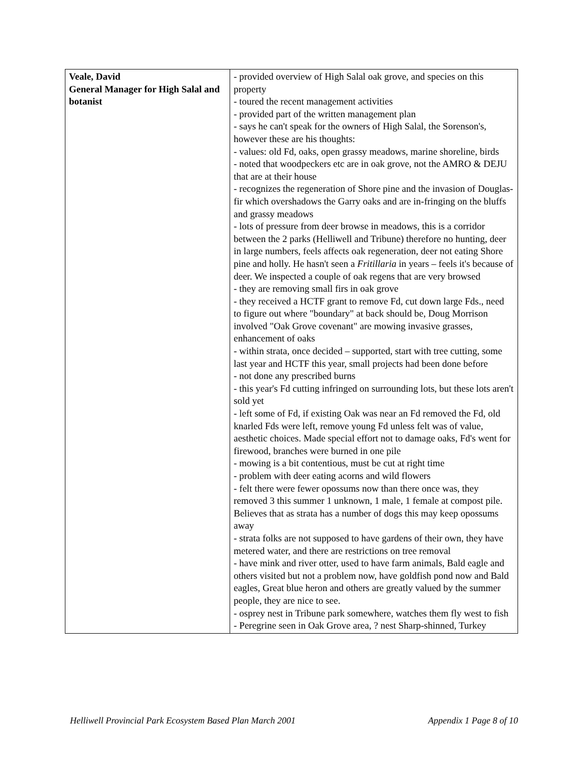| Veale, David General Manager for High Salal and botanist | - provided overview of High Salal oak grove, and species on this property - toured the recent management activities - provided part of the written management plan - says he can't speak for the owners of High Salal, the Sorenson's, however these are his thoughts: - values: old Fd, oaks, open grassy meadows, marine shoreline, birds - noted that woodpeckers etc are in oak grove, not the AMRO & DEJU that are at their house - recognizes the regeneration of Shore pine and the invasion of Douglas-fir which overshadows the Garry oaks and are in-fringing on the bluffs and grassy meadows - lots of pressure from deer browse in meadows, this is a corridor between the 2 parks (Helliwell and Tribune) therefore no hunting, deer in large numbers, feels affects oak regeneration, deer not eating Shore pine and holly. He hasn't seen a Fritillaria in years – feels it's because of deer. We inspected a couple of oak regens that are very browsed - they are removing small firs in oak grove - they received a HCTF grant to remove Fd, cut down large Fds., need to figure out where "boundary" at back should be, Doug Morrison involved "Oak Grove covenant" are mowing invasive grasses, enhancement of oaks - within strata, once decided – supported, start with tree cutting, some last year and HCTF this year, small projects had been done before - not done any prescribed burns - this year's Fd cutting infringed on surrounding lots, but these lots aren't sold yet - left some of Fd, if existing Oak was near an Fd removed the Fd, old knarled Fds were left, remove young Fd unless felt was of value, aesthetic choices. Made special effort not to damage oaks, Fd's went for firewood, branches were burned in one pile - mowing is a bit contentious, must be cut at right time - problem with deer eating acorns and wild flowers - felt there were fewer opossums now than there once was, they removed 3 this summer 1 unknown, 1 male, 1 female at compost pile. Believes that as strata has a number of dogs this may keep opossums away - strata folks are not supposed to have gardens of their own, they have metered water, and there are restrictions on tree removal - have mink and river otter, used to have farm animals, Bald eagle and others visited but not a problem now, have goldfish pond now and Bald eagles, Great blue heron and others are greatly valued by the summer people, they are nice to see. - osprey nest in Tribune park somewhere, watches them fly west to fish - Peregrine seen in Oak Grove area, ? nest Sharp-shinned, Turkey |
Helliwell Provincial Park Ecosystem Based Plan March 2001 Appendix 1 Page 8 of 10